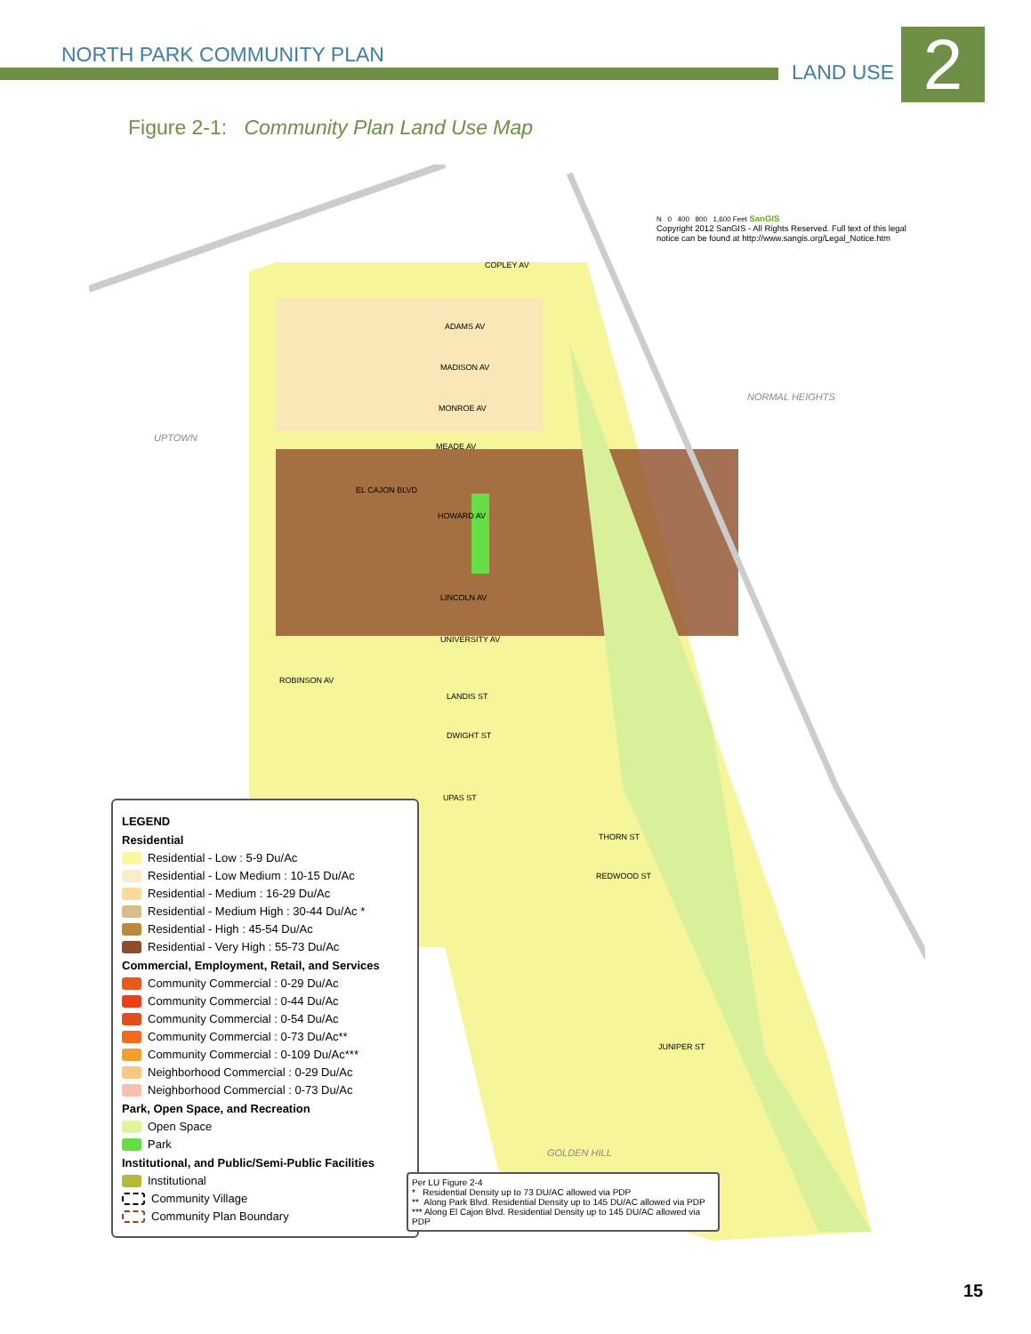NORTH PARK COMMUNITY PLAN
LAND USE 2
Figure 2-1: Community Plan Land Use Map
UPTOWN
NORMAL HEIGHTS
GOLDEN HILL
COPLEY AV
ADAMS AV
MADISON AV
MONROE AV
MEADE AV
EL CAJON BLVD
HOWARD AV
LINCOLN AV
UNIVERSITY AV
ROBINSON AV
LANDIS ST
DWIGHT ST
UPAS ST
THORN ST
REDWOOD ST
JUNIPER ST
N 0 400 800 1,600 Feet SanGIS
Copyright 2012 SanGIS - All Rights Reserved. Full text of this legal
notice can be found at http://www.sangis.org/Legal_Notice.htm
LEGEND
Residential
Residential - Low : 5-9 Du/Ac
Residential - Low Medium : 10-15 Du/Ac
Residential - Medium : 16-29 Du/Ac
Residential - Medium High : 30-44 Du/Ac *
Residential - High : 45-54 Du/Ac
Residential - Very High : 55-73 Du/Ac
Commercial, Employment, Retail, and Services
Community Commercial : 0-29 Du/Ac
Community Commercial : 0-44 Du/Ac
Community Commercial : 0-54 Du/Ac
Community Commercial : 0-73 Du/Ac**
Community Commercial : 0-109 Du/Ac***
Neighborhood Commercial : 0-29 Du/Ac
Neighborhood Commercial : 0-73 Du/Ac
Park, Open Space, and Recreation
Open Space
Park
Institutional, and Public/Semi-Public Facilities
Institutional
Community Village
Community Plan Boundary
Per LU Figure 2-4
* Residential Density up to 73 DU/AC allowed via PDP
** Along Park Blvd. Residential Density up to 145 DU/AC allowed via PDP
*** Along El Cajon Blvd. Residential Density up to 145 DU/AC allowed via PDP
15